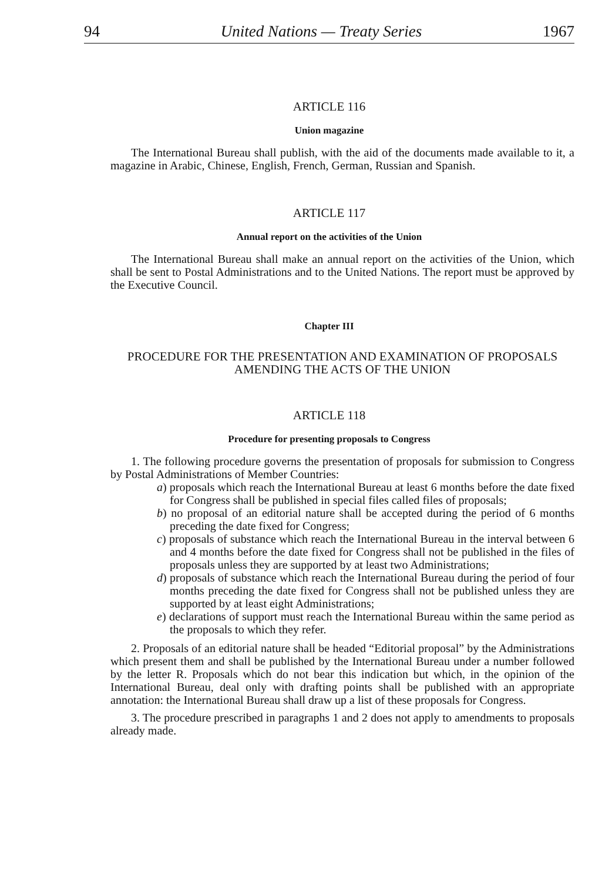94 United Nations — Treaty Series 1967
ARTICLE 116
Union magazine
The International Bureau shall publish, with the aid of the documents made available to it, a magazine in Arabic, Chinese, English, French, German, Russian and Spanish.
ARTICLE 117
Annual report on the activities of the Union
The International Bureau shall make an annual report on the activities of the Union, which shall be sent to Postal Administrations and to the United Nations. The report must be approved by the Executive Council.
Chapter III
PROCEDURE FOR THE PRESENTATION AND EXAMINATION OF PROPOSALS AMENDING THE ACTS OF THE UNION
ARTICLE 118
Procedure for presenting proposals to Congress
1. The following procedure governs the presentation of proposals for submission to Congress by Postal Administrations of Member Countries:
a) proposals which reach the International Bureau at least 6 months before the date fixed for Congress shall be published in special files called files of proposals;
b) no proposal of an editorial nature shall be accepted during the period of 6 months preceding the date fixed for Congress;
c) proposals of substance which reach the International Bureau in the interval between 6 and 4 months before the date fixed for Congress shall not be published in the files of proposals unless they are supported by at least two Administrations;
d) proposals of substance which reach the International Bureau during the period of four months preceding the date fixed for Congress shall not be published unless they are supported by at least eight Administrations;
e) declarations of support must reach the International Bureau within the same period as the proposals to which they refer.
2. Proposals of an editorial nature shall be headed “Editorial proposal” by the Administrations which present them and shall be published by the International Bureau under a number followed by the letter R. Proposals which do not bear this indication but which, in the opinion of the International Bureau, deal only with drafting points shall be published with an appropriate annotation: the International Bureau shall draw up a list of these proposals for Congress.
3. The procedure prescribed in paragraphs 1 and 2 does not apply to amendments to proposals already made.